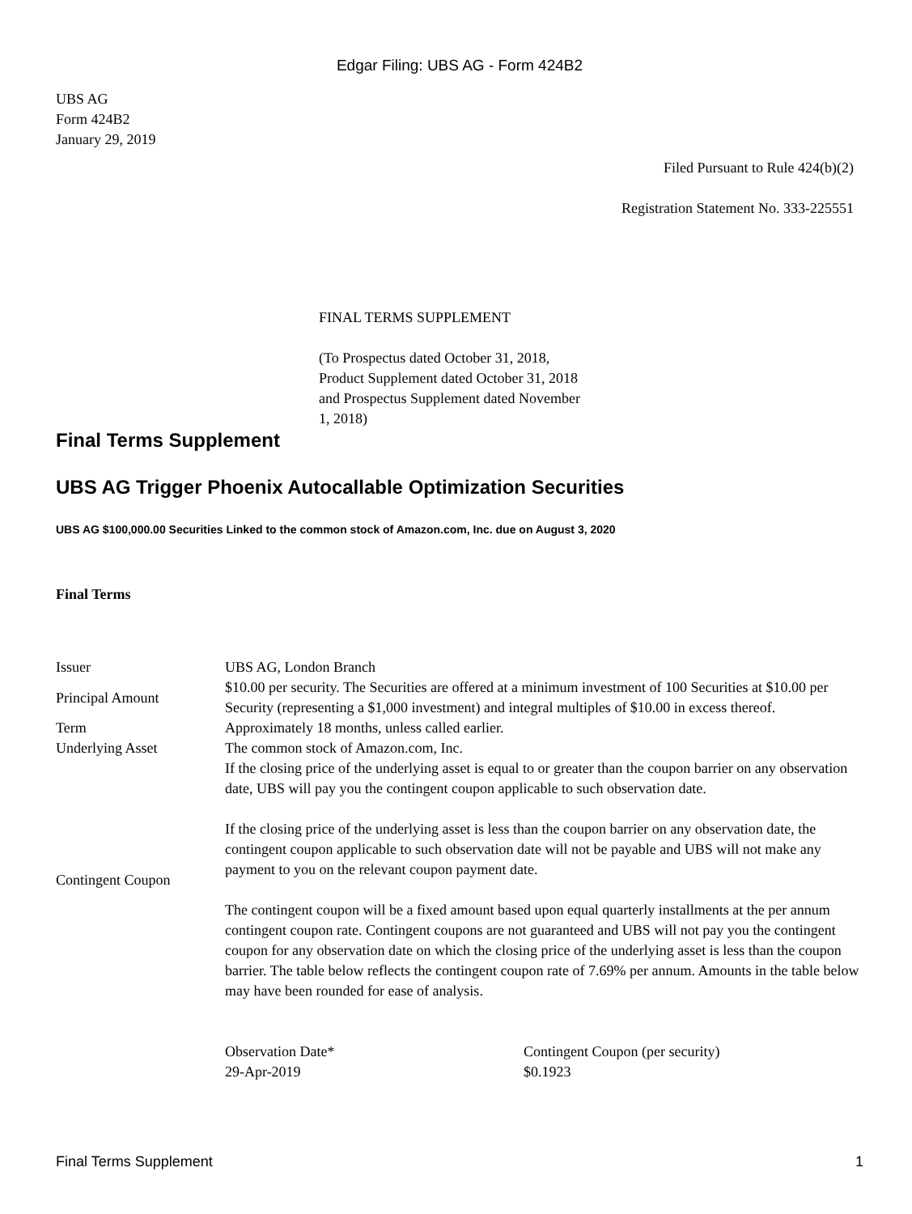Edgar Filing: UBS AG - Form 424B2
UBS AG
Form 424B2
January 29, 2019
Filed Pursuant to Rule 424(b)(2)
Registration Statement No. 333-225551
FINAL TERMS SUPPLEMENT
(To Prospectus dated October 31, 2018, Product Supplement dated October 31, 2018 and Prospectus Supplement dated November 1, 2018)
Final Terms Supplement
UBS AG Trigger Phoenix Autocallable Optimization Securities
UBS AG $100,000.00 Securities Linked to the common stock of Amazon.com, Inc. due on August 3, 2020
Final Terms
| Issuer | UBS AG, London Branch |
| Principal Amount | $10.00 per security. The Securities are offered at a minimum investment of 100 Securities at $10.00 per Security (representing a $1,000 investment) and integral multiples of $10.00 in excess thereof. |
| Term | Approximately 18 months, unless called earlier. |
| Underlying Asset | The common stock of Amazon.com, Inc. |
| Contingent Coupon | If the closing price of the underlying asset is equal to or greater than the coupon barrier on any observation date, UBS will pay you the contingent coupon applicable to such observation date. If the closing price of the underlying asset is less than the coupon barrier on any observation date, the contingent coupon applicable to such observation date will not be payable and UBS will not make any payment to you on the relevant coupon payment date. The contingent coupon will be a fixed amount based upon equal quarterly installments at the per annum contingent coupon rate. Contingent coupons are not guaranteed and UBS will not pay you the contingent coupon for any observation date on which the closing price of the underlying asset is less than the coupon barrier. The table below reflects the contingent coupon rate of 7.69% per annum. Amounts in the table below may have been rounded for ease of analysis. |
| Observation Date* | Contingent Coupon (per security) |
| 29-Apr-2019 | $0.1923 |
Final Terms Supplement 1